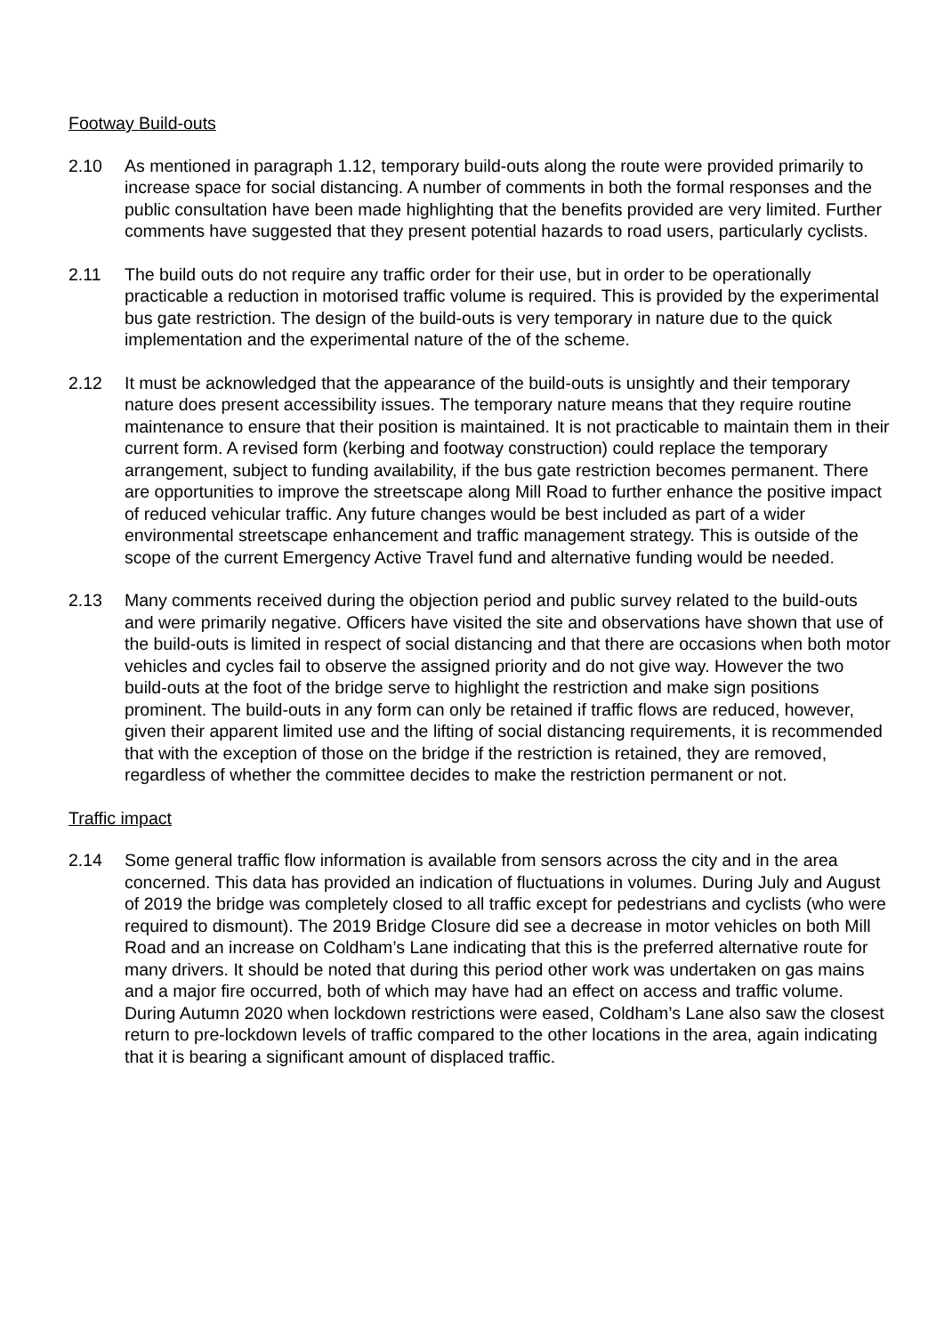Footway Build-outs
2.10 As mentioned in paragraph 1.12, temporary build-outs along the route were provided primarily to increase space for social distancing. A number of comments in both the formal responses and the public consultation have been made highlighting that the benefits provided are very limited. Further comments have suggested that they present potential hazards to road users, particularly cyclists.
2.11 The build outs do not require any traffic order for their use, but in order to be operationally practicable a reduction in motorised traffic volume is required. This is provided by the experimental bus gate restriction. The design of the build-outs is very temporary in nature due to the quick implementation and the experimental nature of the of the scheme.
2.12 It must be acknowledged that the appearance of the build-outs is unsightly and their temporary nature does present accessibility issues. The temporary nature means that they require routine maintenance to ensure that their position is maintained. It is not practicable to maintain them in their current form. A revised form (kerbing and footway construction) could replace the temporary arrangement, subject to funding availability, if the bus gate restriction becomes permanent. There are opportunities to improve the streetscape along Mill Road to further enhance the positive impact of reduced vehicular traffic. Any future changes would be best included as part of a wider environmental streetscape enhancement and traffic management strategy. This is outside of the scope of the current Emergency Active Travel fund and alternative funding would be needed.
2.13 Many comments received during the objection period and public survey related to the build-outs and were primarily negative. Officers have visited the site and observations have shown that use of the build-outs is limited in respect of social distancing and that there are occasions when both motor vehicles and cycles fail to observe the assigned priority and do not give way. However the two build-outs at the foot of the bridge serve to highlight the restriction and make sign positions prominent. The build-outs in any form can only be retained if traffic flows are reduced, however, given their apparent limited use and the lifting of social distancing requirements, it is recommended that with the exception of those on the bridge if the restriction is retained, they are removed, regardless of whether the committee decides to make the restriction permanent or not.
Traffic impact
2.14 Some general traffic flow information is available from sensors across the city and in the area concerned. This data has provided an indication of fluctuations in volumes. During July and August of 2019 the bridge was completely closed to all traffic except for pedestrians and cyclists (who were required to dismount). The 2019 Bridge Closure did see a decrease in motor vehicles on both Mill Road and an increase on Coldham’s Lane indicating that this is the preferred alternative route for many drivers. It should be noted that during this period other work was undertaken on gas mains and a major fire occurred, both of which may have had an effect on access and traffic volume. During Autumn 2020 when lockdown restrictions were eased, Coldham’s Lane also saw the closest return to pre-lockdown levels of traffic compared to the other locations in the area, again indicating that it is bearing a significant amount of displaced traffic.